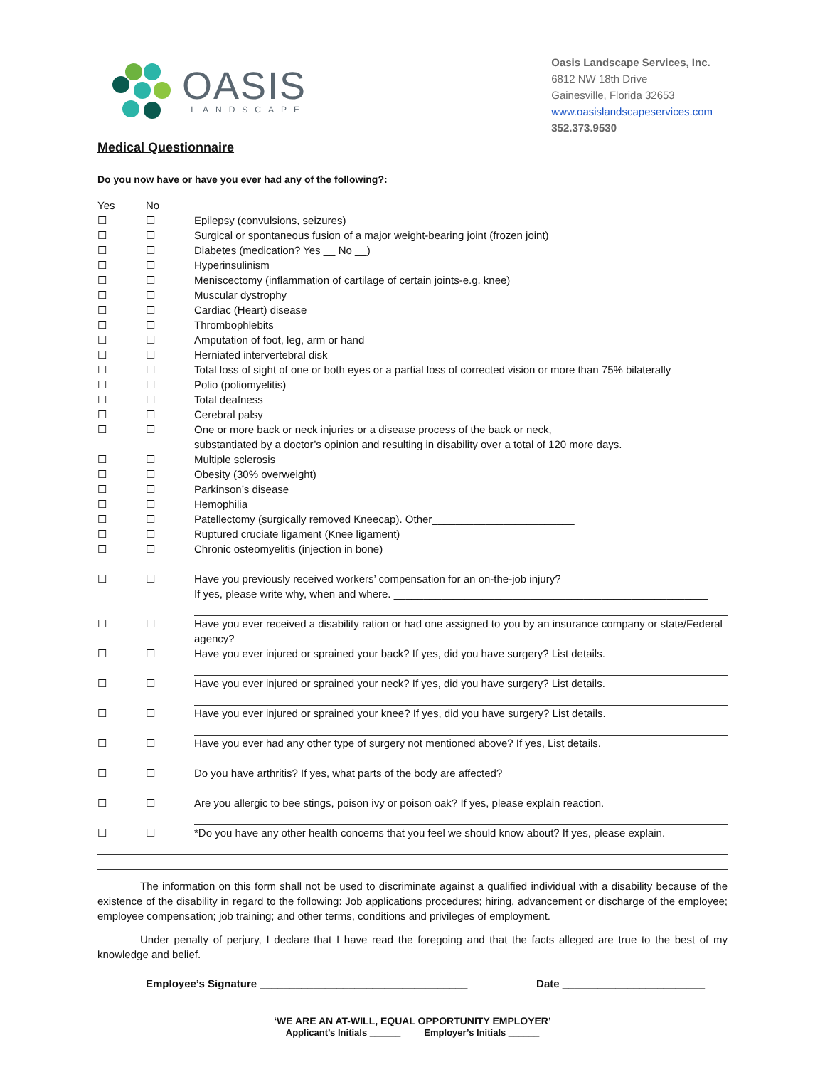OASIS
LANDSCAPE
Oasis Landscape Services, Inc.
6812 NW 18th Drive
Gainesville, Florida 32653
www.oasislandscapeservices.com
352.373.9530
Medical Questionnaire
Do you now have or have you ever had any of the following?:
Yes No
☐ ☐ Epilepsy (convulsions, seizures)
☐ ☐ Surgical or spontaneous fusion of a major weight-bearing joint (frozen joint)
☐ ☐ Diabetes (medication? Yes __ No __)
☐ ☐ Hyperinsulinism
☐ ☐ Meniscectomy (inflammation of cartilage of certain joints-e.g. knee)
☐ ☐ Muscular dystrophy
☐ ☐ Cardiac (Heart) disease
☐ ☐ Thrombophlebits
☐ ☐ Amputation of foot, leg, arm or hand
☐ ☐ Herniated intervertebral disk
☐ ☐ Total loss of sight of one or both eyes or a partial loss of corrected vision or more than 75% bilaterally
☐ ☐ Polio (poliomyelitis)
☐ ☐ Total deafness
☐ ☐ Cerebral palsy
☐ ☐ One or more back or neck injuries or a disease process of the back or neck,
substantiated by a doctor’s opinion and resulting in disability over a total of 120 more days.
☐ ☐ Multiple sclerosis
☐ ☐ Obesity (30% overweight)
☐ ☐ Parkinson’s disease
☐ ☐ Hemophilia
☐ ☐ Patellectomy (surgically removed Kneecap). Other________________________
☐ ☐ Ruptured cruciate ligament (Knee ligament)
☐ ☐ Chronic osteomyelitis (injection in bone)
☐ ☐ Have you previously received workers’ compensation for an on-the-job injury?
If yes, please write why, when and where. _____________________________________________________
☐ ☐ Have you ever received a disability ration or had one assigned to you by an insurance company or state/Federal agency?
☐ ☐ Have you ever injured or sprained your back? If yes, did you have surgery? List details.
☐ ☐ Have you ever injured or sprained your neck? If yes, did you have surgery? List details.
☐ ☐ Have you ever injured or sprained your knee? If yes, did you have surgery? List details.
☐ ☐ Have you ever had any other type of surgery not mentioned above? If yes, List details.
☐ ☐ Do you have arthritis? If yes, what parts of the body are affected?
☐ ☐ Are you allergic to bee stings, poison ivy or poison oak? If yes, please explain reaction.
☐ ☐ *Do you have any other health concerns that you feel we should know about? If yes, please explain.
    The information on this form shall not be used to discriminate against a qualified individual with a disability because of the existence of the disability in regard to the following: Job applications procedures; hiring, advancement or discharge of the employee; employee compensation; job training; and other terms, conditions and privileges of employment.
    Under penalty of perjury, I declare that I have read the foregoing and that the facts alleged are true to the best of my knowledge and belief.
Employee’s Signature ___________________________________ Date ________________________
‘WE ARE AN AT-WILL, EQUAL OPPORTUNITY EMPLOYER’
Applicant’s Initials ______    Employer’s Initials ______